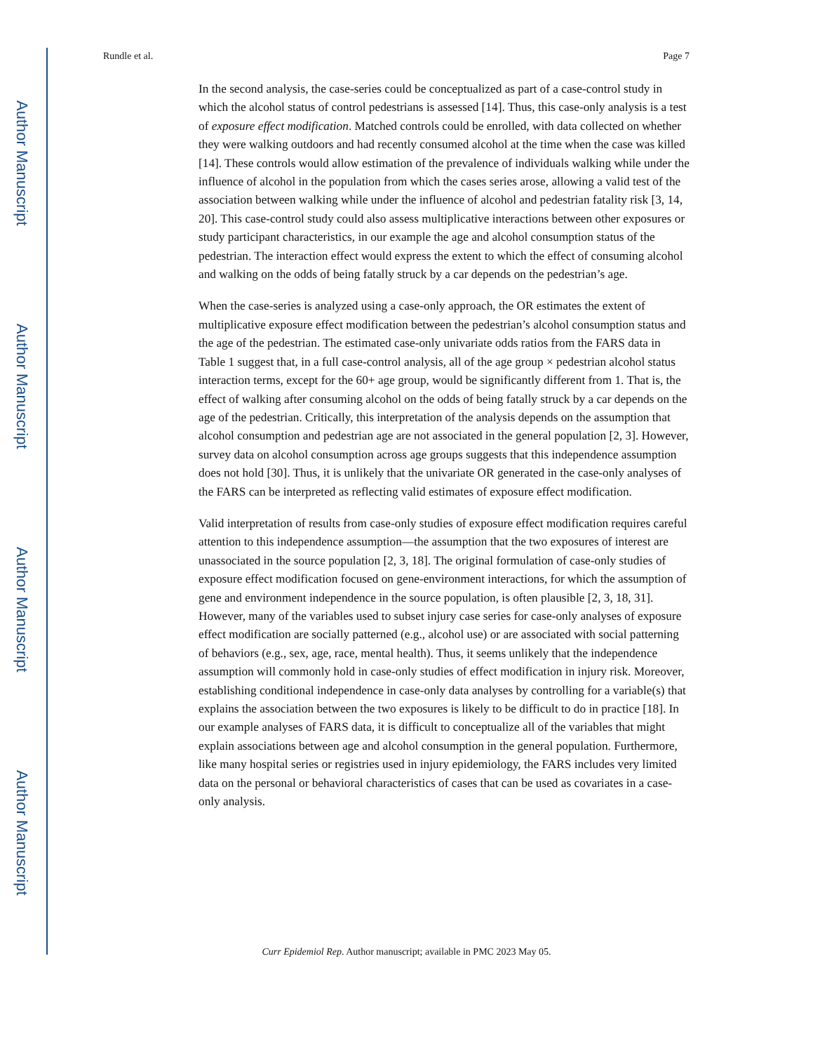Author Manuscript
Author Manuscript
Author Manuscript
Author Manuscript
Rundle et al. Page 7
In the second analysis, the case-series could be conceptualized as part of a case-control study in which the alcohol status of control pedestrians is assessed [14]. Thus, this case-only analysis is a test of exposure effect modification. Matched controls could be enrolled, with data collected on whether they were walking outdoors and had recently consumed alcohol at the time when the case was killed [14]. These controls would allow estimation of the prevalence of individuals walking while under the influence of alcohol in the population from which the cases series arose, allowing a valid test of the association between walking while under the influence of alcohol and pedestrian fatality risk [3, 14, 20]. This case-control study could also assess multiplicative interactions between other exposures or study participant characteristics, in our example the age and alcohol consumption status of the pedestrian. The interaction effect would express the extent to which the effect of consuming alcohol and walking on the odds of being fatally struck by a car depends on the pedestrian’s age.
When the case-series is analyzed using a case-only approach, the OR estimates the extent of multiplicative exposure effect modification between the pedestrian’s alcohol consumption status and the age of the pedestrian. The estimated case-only univariate odds ratios from the FARS data in Table 1 suggest that, in a full case-control analysis, all of the age group × pedestrian alcohol status interaction terms, except for the 60+ age group, would be significantly different from 1. That is, the effect of walking after consuming alcohol on the odds of being fatally struck by a car depends on the age of the pedestrian. Critically, this interpretation of the analysis depends on the assumption that alcohol consumption and pedestrian age are not associated in the general population [2, 3]. However, survey data on alcohol consumption across age groups suggests that this independence assumption does not hold [30]. Thus, it is unlikely that the univariate OR generated in the case-only analyses of the FARS can be interpreted as reflecting valid estimates of exposure effect modification.
Valid interpretation of results from case-only studies of exposure effect modification requires careful attention to this independence assumption—the assumption that the two exposures of interest are unassociated in the source population [2, 3, 18]. The original formulation of case-only studies of exposure effect modification focused on gene-environment interactions, for which the assumption of gene and environment independence in the source population, is often plausible [2, 3, 18, 31]. However, many of the variables used to subset injury case series for case-only analyses of exposure effect modification are socially patterned (e.g., alcohol use) or are associated with social patterning of behaviors (e.g., sex, age, race, mental health). Thus, it seems unlikely that the independence assumption will commonly hold in case-only studies of effect modification in injury risk. Moreover, establishing conditional independence in case-only data analyses by controlling for a variable(s) that explains the association between the two exposures is likely to be difficult to do in practice [18]. In our example analyses of FARS data, it is difficult to conceptualize all of the variables that might explain associations between age and alcohol consumption in the general population. Furthermore, like many hospital series or registries used in injury epidemiology, the FARS includes very limited data on the personal or behavioral characteristics of cases that can be used as covariates in a case-only analysis.
Curr Epidemiol Rep. Author manuscript; available in PMC 2023 May 05.